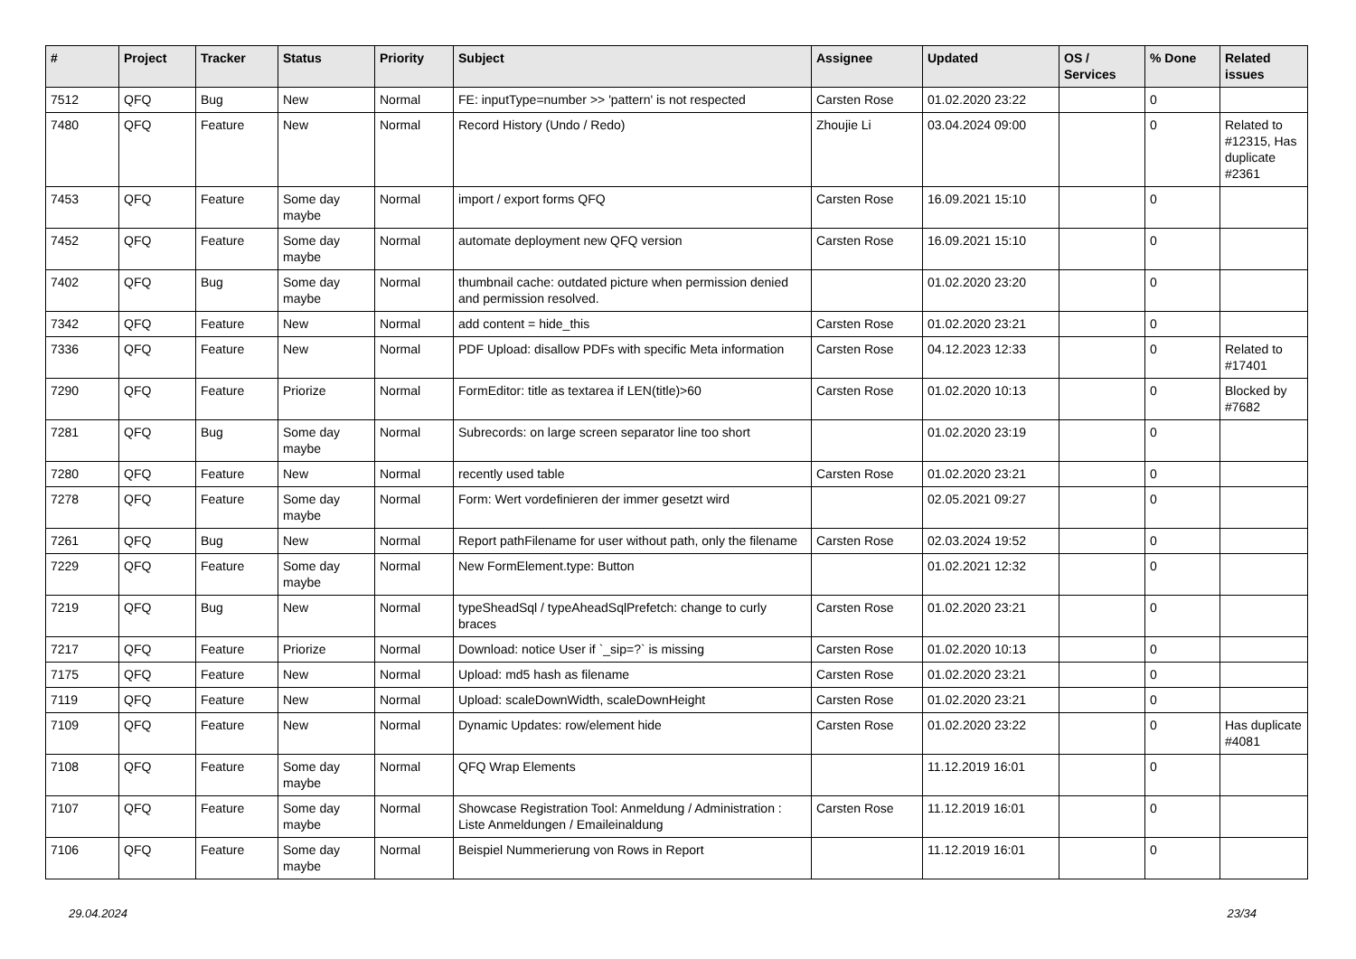| # | Project | Tracker | Status | Priority | Subject | Assignee | Updated | OS / Services | % Done | Related issues |
| --- | --- | --- | --- | --- | --- | --- | --- | --- | --- | --- |
| 7512 | QFQ | Bug | New | Normal | FE: inputType=number >> 'pattern' is not respected | Carsten Rose | 01.02.2020 23:22 | | 0 | |
| 7480 | QFQ | Feature | New | Normal | Record History (Undo / Redo) | Zhoujie Li | 03.04.2024 09:00 | | 0 | Related to #12315, Has duplicate #2361 |
| 7453 | QFQ | Feature | Some day maybe | Normal | import / export forms QFQ | Carsten Rose | 16.09.2021 15:10 | | 0 | |
| 7452 | QFQ | Feature | Some day maybe | Normal | automate deployment new QFQ version | Carsten Rose | 16.09.2021 15:10 | | 0 | |
| 7402 | QFQ | Bug | Some day maybe | Normal | thumbnail cache: outdated picture when permission denied and permission resolved. | | 01.02.2020 23:20 | | 0 | |
| 7342 | QFQ | Feature | New | Normal | add content = hide_this | Carsten Rose | 01.02.2020 23:21 | | 0 | |
| 7336 | QFQ | Feature | New | Normal | PDF Upload: disallow PDFs with specific Meta information | Carsten Rose | 04.12.2023 12:33 | | 0 | Related to #17401 |
| 7290 | QFQ | Feature | Priorize | Normal | FormEditor: title as textarea if LEN(title)>60 | Carsten Rose | 01.02.2020 10:13 | | 0 | Blocked by #7682 |
| 7281 | QFQ | Bug | Some day maybe | Normal | Subrecords: on large screen separator line too short | | 01.02.2020 23:19 | | 0 | |
| 7280 | QFQ | Feature | New | Normal | recently used table | Carsten Rose | 01.02.2020 23:21 | | 0 | |
| 7278 | QFQ | Feature | Some day maybe | Normal | Form: Wert vordefinieren der immer gesetzt wird | | 02.05.2021 09:27 | | 0 | |
| 7261 | QFQ | Bug | New | Normal | Report pathFilename for user without path, only the filename | Carsten Rose | 02.03.2024 19:52 | | 0 | |
| 7229 | QFQ | Feature | Some day maybe | Normal | New FormElement.type: Button | | 01.02.2021 12:32 | | 0 | |
| 7219 | QFQ | Bug | New | Normal | typeSheadSql / typeAheadSqlPrefetch: change to curly braces | Carsten Rose | 01.02.2020 23:21 | | 0 | |
| 7217 | QFQ | Feature | Priorize | Normal | Download: notice User if `_sip=?` is missing | Carsten Rose | 01.02.2020 10:13 | | 0 | |
| 7175 | QFQ | Feature | New | Normal | Upload: md5 hash as filename | Carsten Rose | 01.02.2020 23:21 | | 0 | |
| 7119 | QFQ | Feature | New | Normal | Upload: scaleDownWidth, scaleDownHeight | Carsten Rose | 01.02.2020 23:21 | | 0 | |
| 7109 | QFQ | Feature | New | Normal | Dynamic Updates: row/element hide | Carsten Rose | 01.02.2020 23:22 | | 0 | Has duplicate #4081 |
| 7108 | QFQ | Feature | Some day maybe | Normal | QFQ Wrap Elements | | 11.12.2019 16:01 | | 0 | |
| 7107 | QFQ | Feature | Some day maybe | Normal | Showcase Registration Tool: Anmeldung / Administration : Liste Anmeldungen / Emaileinaldung | Carsten Rose | 11.12.2019 16:01 | | 0 | |
| 7106 | QFQ | Feature | Some day maybe | Normal | Beispiel Nummerierung von Rows in Report | | 11.12.2019 16:01 | | 0 | |
29.04.2024 23/34